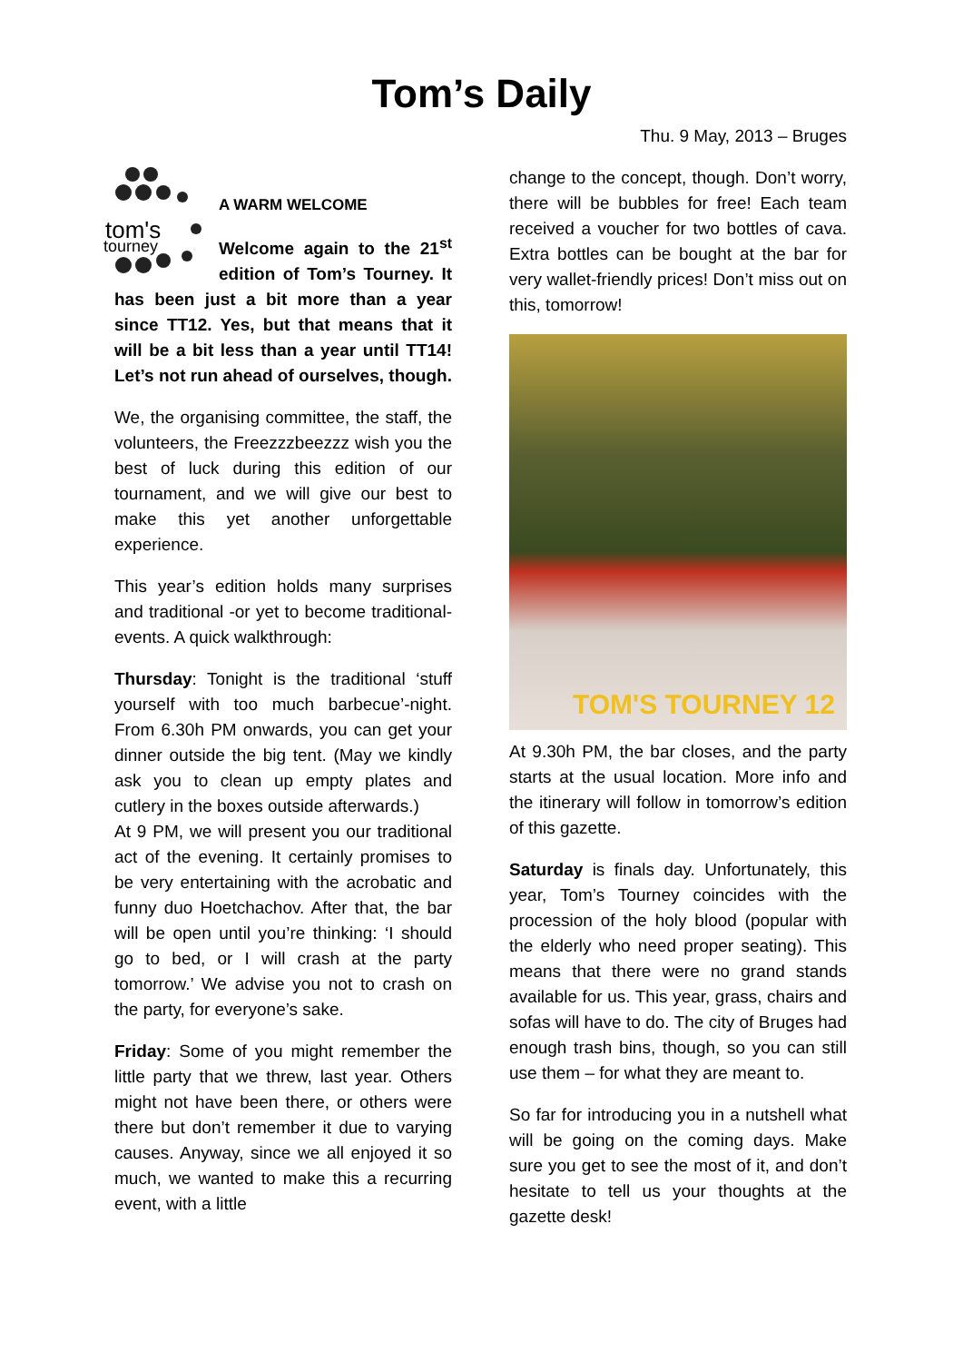Tom’s Daily
tom's
tourney
A WARM WELCOME
Welcome again to the 21<sup>st</sup> edition of Tom’s Tourney. It has been just a bit more than a year since TT12. Yes, but that means that it will be a bit less than a year until TT14! Let’s not run ahead of ourselves, though.
We, the organising committee, the staff, the volunteers, the Freezzzbeezzz wish you the best of luck during this edition of our tournament, and we will give our best to make this yet another unforgettable experience.
This year’s edition holds many surprises and traditional -or yet to become traditional- events. A quick walkthrough:
Thursday: Tonight is the traditional ‘stuff yourself with too much barbecue’-night. From 6.30h PM onwards, you can get your dinner outside the big tent. (May we kindly ask you to clean up empty plates and cutlery in the boxes outside afterwards.)
At 9 PM, we will present you our traditional act of the evening. It certainly promises to be very entertaining with the acrobatic and funny duo Hoetchachov. After that, the bar will be open until you’re thinking: ‘I should go to bed, or I will crash at the party tomorrow.’ We advise you not to crash on the party, for everyone’s sake.
Friday: Some of you might remember the little party that we threw, last year. Others might not have been there, or others were there but don’t remember it due to varying causes. Anyway, since we all enjoyed it so much, we wanted to make this a recurring event, with a little
Thu. 9 May, 2013 – Bruges
change to the concept, though. Don’t worry, there will be bubbles for free! Each team received a voucher for two bottles of cava. Extra bottles can be bought at the bar for very wallet-friendly prices! Don’t miss out on this, tomorrow!
TOM'S TOURNEY 12
At 9.30h PM, the bar closes, and the party starts at the usual location. More info and the itinerary will follow in tomorrow’s edition of this gazette.
Saturday is finals day. Unfortunately, this year, Tom’s Tourney coincides with the procession of the holy blood (popular with the elderly who need proper seating). This means that there were no grand stands available for us. This year, grass, chairs and sofas will have to do. The city of Bruges had enough trash bins, though, so you can still use them – for what they are meant to.
So far for introducing you in a nutshell what will be going on the coming days. Make sure you get to see the most of it, and don’t hesitate to tell us your thoughts at the gazette desk!